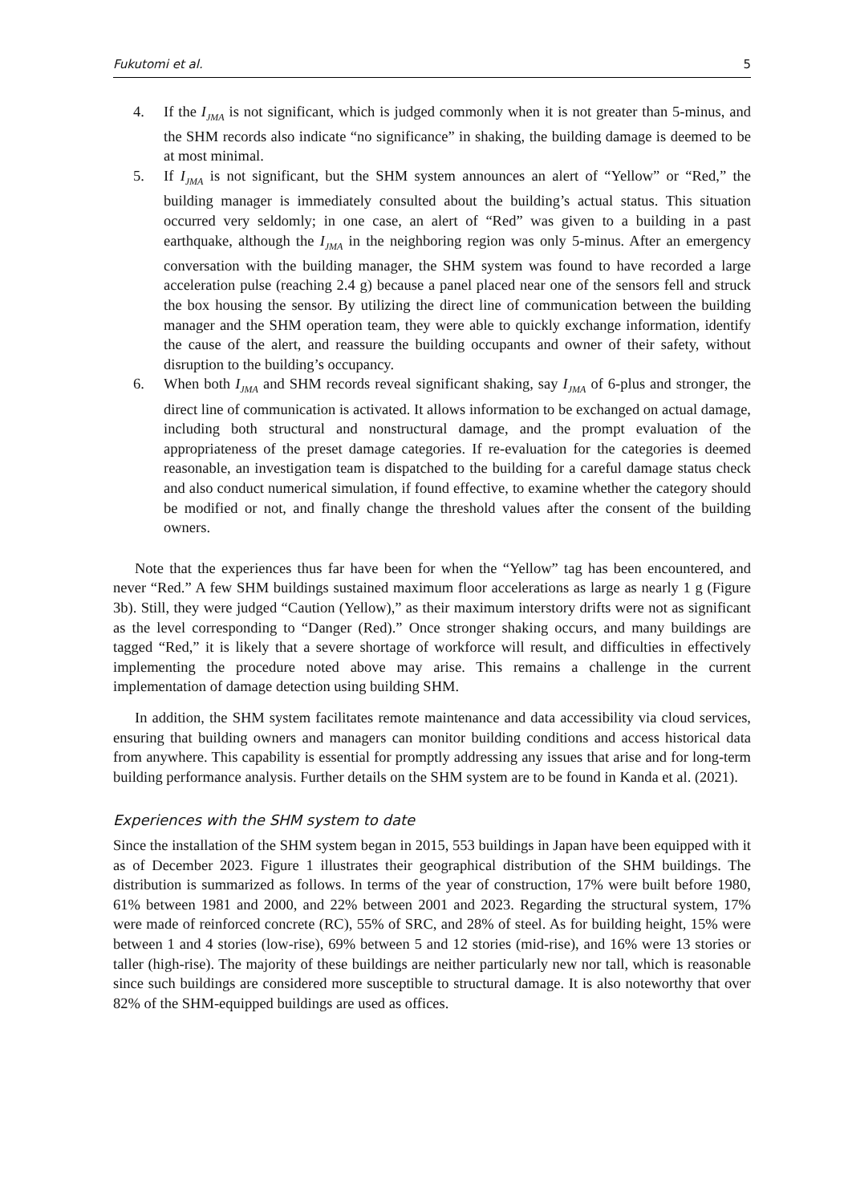Fukutomi et al. 5
4. If the I<sub>JMA</sub> is not significant, which is judged commonly when it is not greater than 5-minus, and the SHM records also indicate “no significance” in shaking, the building damage is deemed to be at most minimal.
5. If I<sub>JMA</sub> is not significant, but the SHM system announces an alert of “Yellow” or “Red,” the building manager is immediately consulted about the building’s actual status. This situation occurred very seldomly; in one case, an alert of “Red” was given to a building in a past earthquake, although the I<sub>JMA</sub> in the neighboring region was only 5-minus. After an emergency conversation with the building manager, the SHM system was found to have recorded a large acceleration pulse (reaching 2.4 g) because a panel placed near one of the sensors fell and struck the box housing the sensor. By utilizing the direct line of communication between the building manager and the SHM operation team, they were able to quickly exchange information, identify the cause of the alert, and reassure the building occupants and owner of their safety, without disruption to the building’s occupancy.
6. When both I<sub>JMA</sub> and SHM records reveal significant shaking, say I<sub>JMA</sub> of 6-plus and stronger, the direct line of communication is activated. It allows information to be exchanged on actual damage, including both structural and nonstructural damage, and the prompt evaluation of the appropriateness of the preset damage categories. If re-evaluation for the categories is deemed reasonable, an investigation team is dispatched to the building for a careful damage status check and also conduct numerical simulation, if found effective, to examine whether the category should be modified or not, and finally change the threshold values after the consent of the building owners.
Note that the experiences thus far have been for when the “Yellow” tag has been encountered, and never “Red.” A few SHM buildings sustained maximum floor accelerations as large as nearly 1 g (Figure 3b). Still, they were judged “Caution (Yellow),” as their maximum interstory drifts were not as significant as the level corresponding to “Danger (Red).” Once stronger shaking occurs, and many buildings are tagged “Red,” it is likely that a severe shortage of workforce will result, and difficulties in effectively implementing the procedure noted above may arise. This remains a challenge in the current implementation of damage detection using building SHM.
In addition, the SHM system facilitates remote maintenance and data accessibility via cloud services, ensuring that building owners and managers can monitor building conditions and access historical data from anywhere. This capability is essential for promptly addressing any issues that arise and for long-term building performance analysis. Further details on the SHM system are to be found in Kanda et al. (2021).
Experiences with the SHM system to date
Since the installation of the SHM system began in 2015, 553 buildings in Japan have been equipped with it as of December 2023. Figure 1 illustrates their geographical distribution of the SHM buildings. The distribution is summarized as follows. In terms of the year of construction, 17% were built before 1980, 61% between 1981 and 2000, and 22% between 2001 and 2023. Regarding the structural system, 17% were made of reinforced concrete (RC), 55% of SRC, and 28% of steel. As for building height, 15% were between 1 and 4 stories (low-rise), 69% between 5 and 12 stories (mid-rise), and 16% were 13 stories or taller (high-rise). The majority of these buildings are neither particularly new nor tall, which is reasonable since such buildings are considered more susceptible to structural damage. It is also noteworthy that over 82% of the SHM-equipped buildings are used as offices.